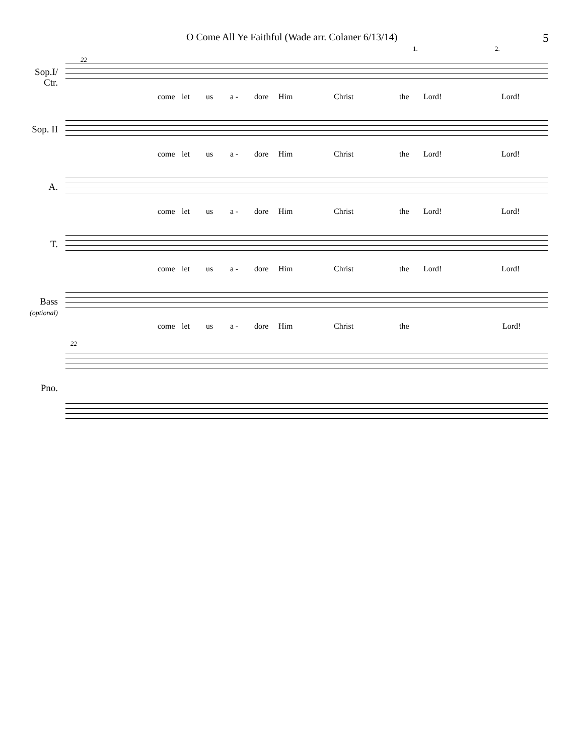O Come All Ye Faithful (Wade arr. Colaner 6/13/14) 5
22
1. 2.
Sop.I/
Ctr.
come let us a - dore Him Christ the Lord! Lord!
Sop. II
come let us a - dore Him Christ the Lord! Lord!
A.
come let us a - dore Him Christ the Lord! Lord!
T.
come let us a - dore Him Christ the Lord! Lord!
Bass
(optional)
come let us a - dore Him Christ the Lord!
22
Pno.